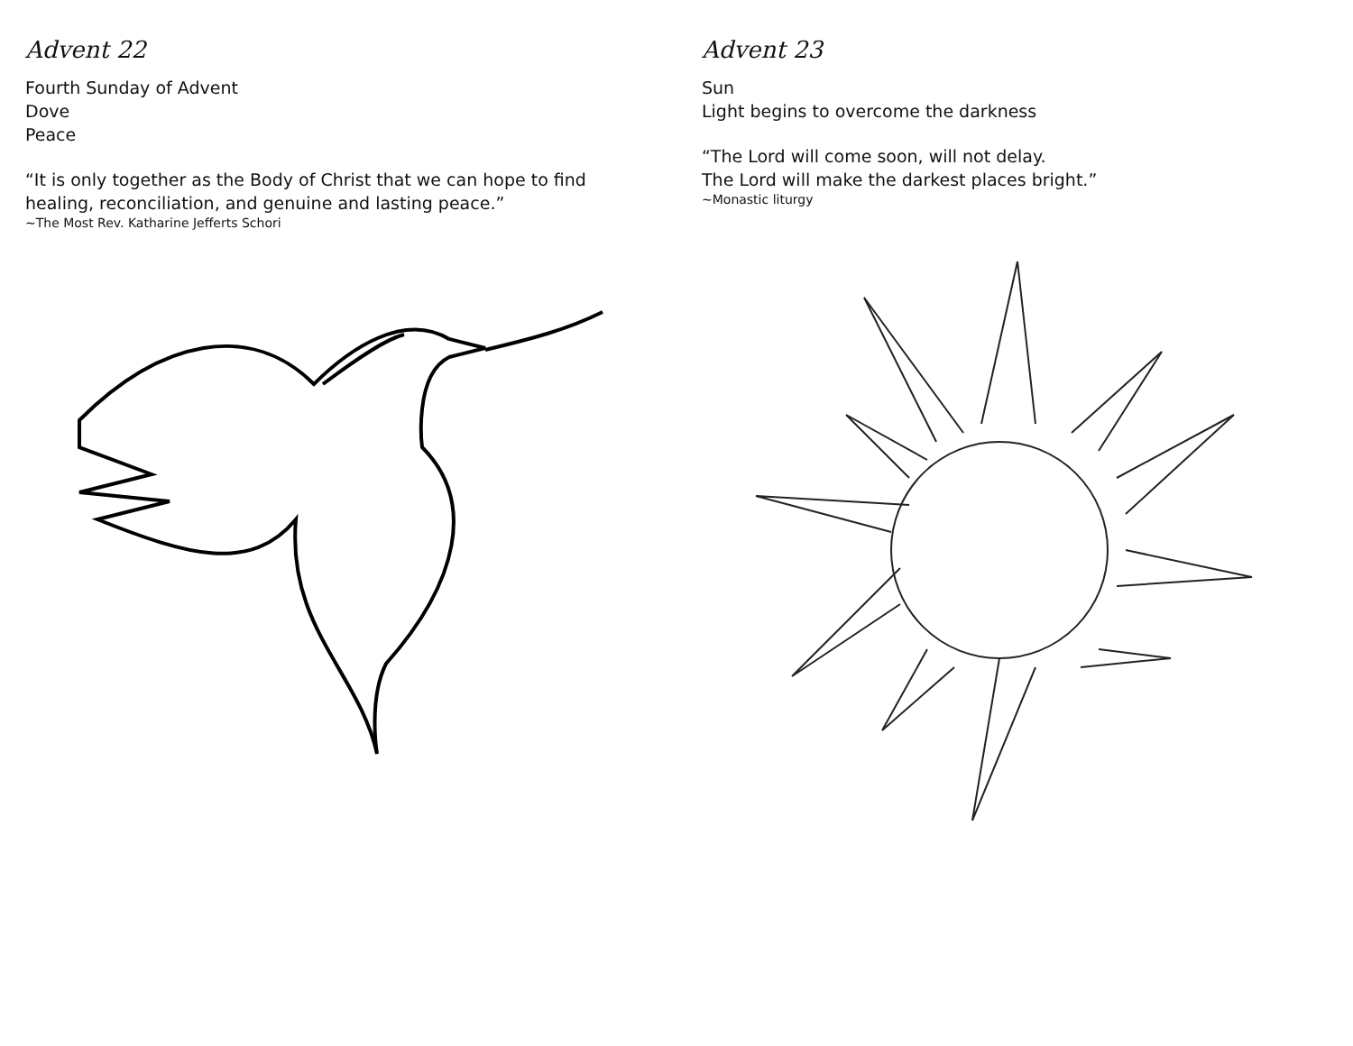Advent 22
Fourth Sunday of Advent
Dove
Peace
“It is only together as the Body of Christ that we can hope to find healing, reconciliation, and genuine and lasting peace.”
~The Most Rev. Katharine Jefferts Schori
Advent 23
Sun
Light begins to overcome the darkness
“The Lord will come soon, will not delay.
The Lord will make the darkest places bright.”
~Monastic liturgy